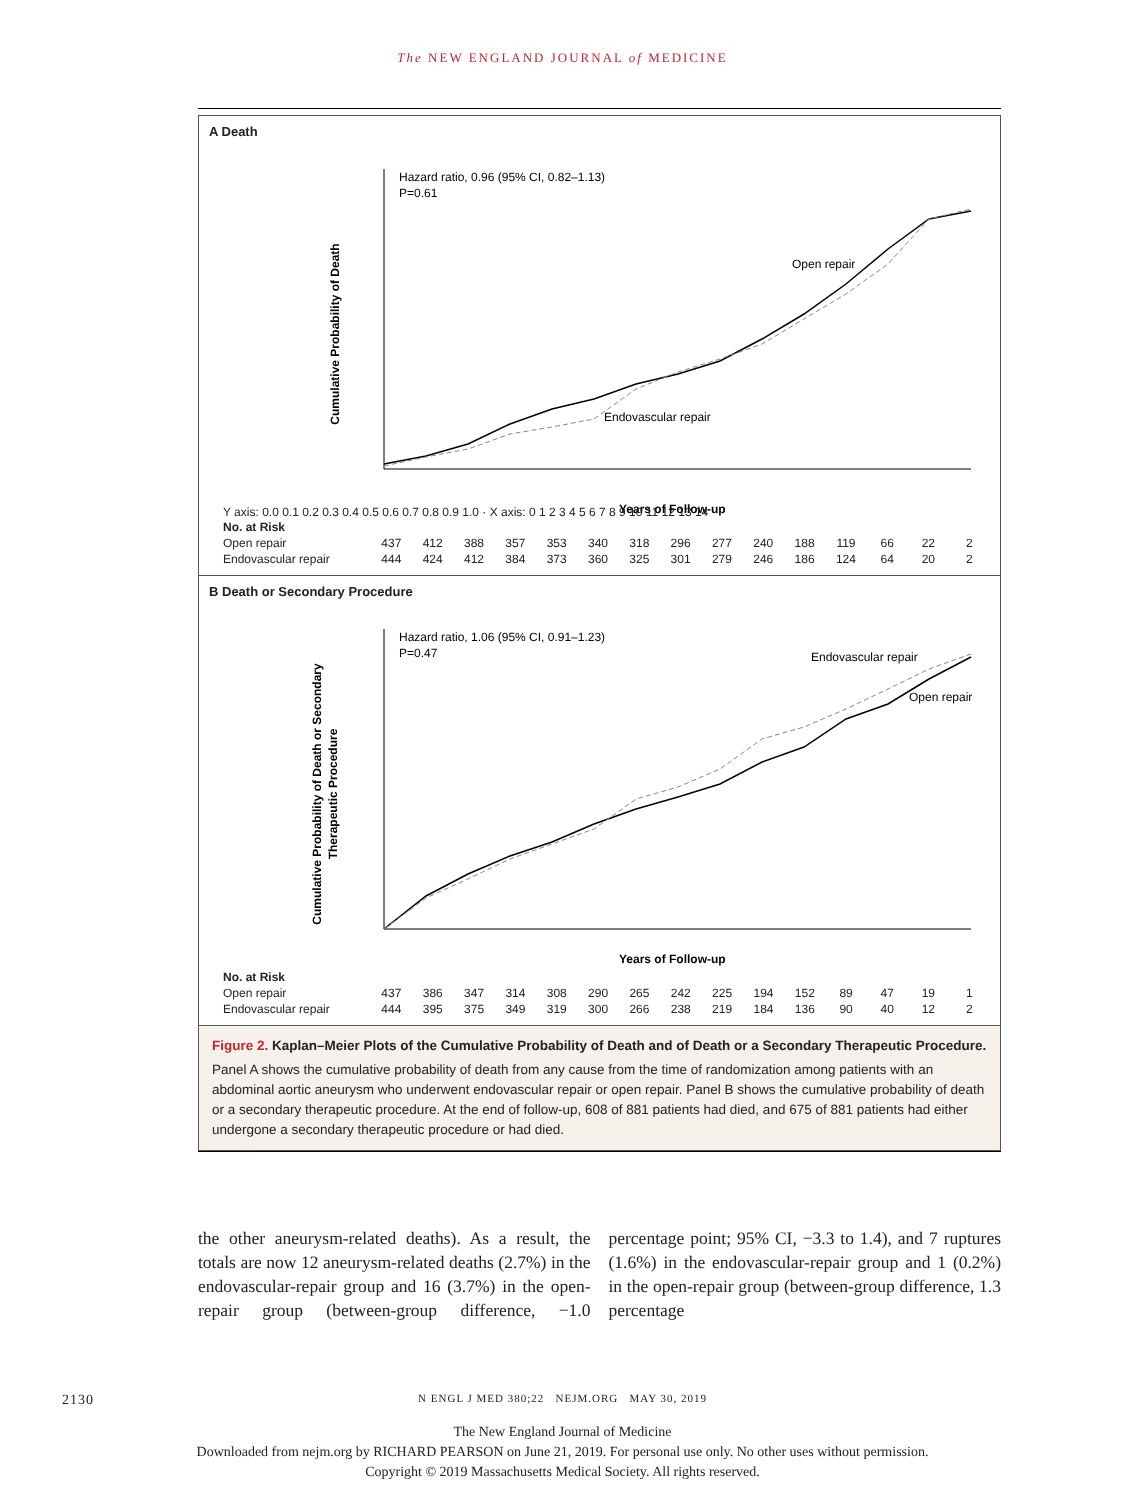The NEW ENGLAND JOURNAL of MEDICINE
A Death
Cumulative Probability of Death
Hazard ratio, 0.96 (95% CI, 0.82–1.13)
P=0.61
Open repair
Endovascular repair
Years of Follow-up
Y axis: 0.0 0.1 0.2 0.3 0.4 0.5 0.6 0.7 0.8 0.9 1.0 · X axis: 0 1 2 3 4 5 6 7 8 9 10 11 12 13 14
| No. at Risk | | | | | | | | | | | | | | | |
| Open repair | 437 | 412 | 388 | 357 | 353 | 340 | 318 | 296 | 277 | 240 | 188 | 119 | 66 | 22 | 2 |
| Endovascular repair | 444 | 424 | 412 | 384 | 373 | 360 | 325 | 301 | 279 | 246 | 186 | 124 | 64 | 20 | 2 |
B Death or Secondary Procedure
Cumulative Probability of Death or Secondary
Therapeutic Procedure
Hazard ratio, 1.06 (95% CI, 0.91–1.23)
P=0.47
Endovascular repair
Open repair
Years of Follow-up
| No. at Risk | | | | | | | | | | | | | | | |
| Open repair | 437 | 386 | 347 | 314 | 308 | 290 | 265 | 242 | 225 | 194 | 152 | 89 | 47 | 19 | 1 |
| Endovascular repair | 444 | 395 | 375 | 349 | 319 | 300 | 266 | 238 | 219 | 184 | 136 | 90 | 40 | 12 | 2 |
Figure 2. Kaplan–Meier Plots of the Cumulative Probability of Death and of Death or a Secondary Therapeutic Procedure.
Panel A shows the cumulative probability of death from any cause from the time of randomization among patients with an abdominal aortic aneurysm who underwent endovascular repair or open repair. Panel B shows the cumulative probability of death or a secondary therapeutic procedure. At the end of follow-up, 608 of 881 patients had died, and 675 of 881 patients had either undergone a secondary therapeutic procedure or had died.
the other aneurysm-related deaths). As a result, the totals are now 12 aneurysm-related deaths (2.7%) in the endovascular-repair group and 16 (3.7%) in the open-repair group (between-group difference, −1.0 percentage point; 95% CI, −3.3 to 1.4), and 7 ruptures (1.6%) in the endovascular-repair group and 1 (0.2%) in the open-repair group (between-group difference, 1.3 percentage
2130 N ENGL J MED 380;22 NEJM.ORG MAY 30, 2019
The New England Journal of Medicine
Downloaded from nejm.org by RICHARD PEARSON on June 21, 2019. For personal use only. No other uses without permission.
Copyright © 2019 Massachusetts Medical Society. All rights reserved.